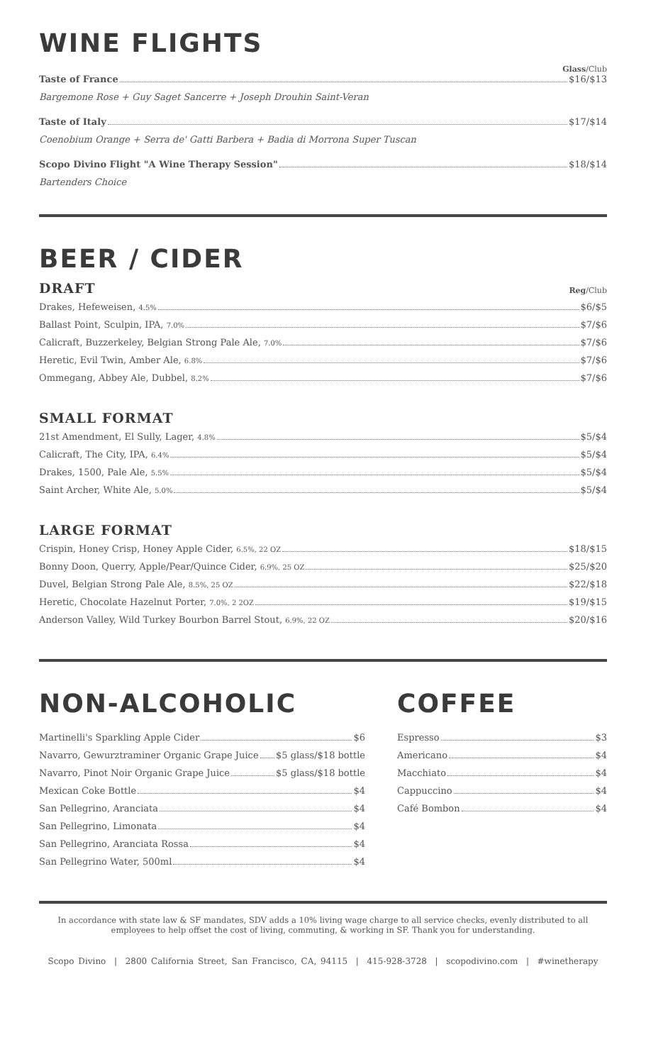WINE FLIGHTS
Glass/Club
Taste of France $16/$13
Bargemone Rose + Guy Saget Sancerre + Joseph Drouhin Saint-Veran
Taste of Italy $17/$14
Coenobium Orange + Serra de' Gatti Barbera + Badia di Morrona Super Tuscan
Scopo Divino Flight "A Wine Therapy Session" $18/$14
Bartenders Choice
BEER / CIDER
DRAFT
Reg/Club
Drakes, Hefeweisen, 4.5% $6/$5
Ballast Point, Sculpin, IPA, 7.0% $7/$6
Calicraft, Buzzerkeley, Belgian Strong Pale Ale, 7.0% $7/$6
Heretic, Evil Twin, Amber Ale, 6.8% $7/$6
Ommegang, Abbey Ale, Dubbel, 8.2% $7/$6
SMALL FORMAT
21st Amendment, El Sully, Lager, 4.8% $5/$4
Calicraft, The City, IPA, 6.4% $5/$4
Drakes, 1500, Pale Ale, 5.5% $5/$4
Saint Archer, White Ale, 5.0% $5/$4
LARGE FORMAT
Crispin, Honey Crisp, Honey Apple Cider, 6.5%, 22 OZ $18/$15
Bonny Doon, Querry, Apple/Pear/Quince Cider, 6.9%, 25 OZ $25/$20
Duvel, Belgian Strong Pale Ale, 8.5%, 25 OZ $22/$18
Heretic, Chocolate Hazelnut Porter, 7.0%, 2 2OZ $19/$15
Anderson Valley, Wild Turkey Bourbon Barrel Stout, 6.9%, 22 OZ $20/$16
NON-ALCOHOLIC
Martinelli's Sparkling Apple Cider $6
Navarro, Gewurztraminer Organic Grape Juice $5 glass/$18 bottle
Navarro, Pinot Noir Organic Grape Juice $5 glass/$18 bottle
Mexican Coke Bottle $4
San Pellegrino, Aranciata $4
San Pellegrino, Limonata $4
San Pellegrino, Aranciata Rossa $4
San Pellegrino Water, 500ml $4
COFFEE
Espresso $3
Americano $4
Macchiato $4
Cappuccino $4
Café Bombon $4
In accordance with state law & SF mandates, SDV adds a 10% living wage charge to all service checks, evenly distributed to all employees to help offset the cost of living, commuting, & working in SF. Thank you for understanding.
Scopo Divino | 2800 California Street, San Francisco, CA, 94115 | 415-928-3728 | scopodivino.com | #winetherapy